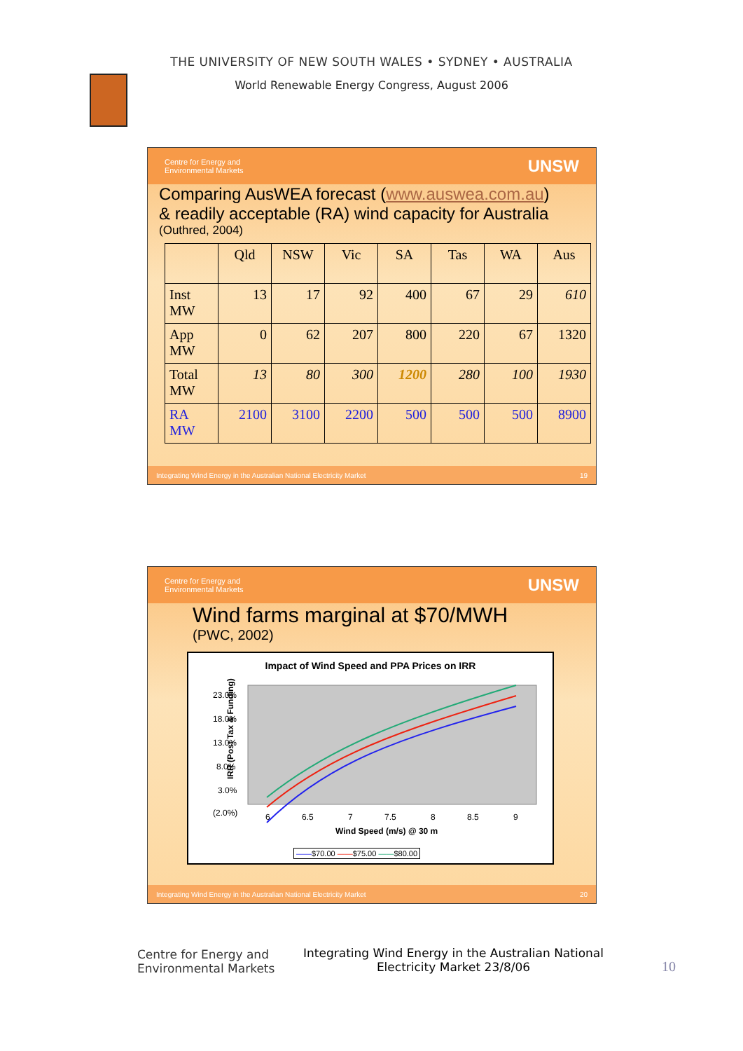THE UNIVERSITY OF NEW SOUTH WALES • SYDNEY • AUSTRALIA
World Renewable Energy Congress, August 2006
Centre for Energy and
Environmental Markets UNSW
Comparing AusWEA forecast (www.auswea.com.au)
& readily acceptable (RA) wind capacity for Australia
(Outhred, 2004)
| | Qld | NSW | Vic | SA | Tas | WA | Aus |
| --- | --- | --- | --- | --- | --- | --- | --- |
| Inst MW | 13 | 17 | 92 | 400 | 67 | 29 | 610 |
| App MW | 0 | 62 | 207 | 800 | 220 | 67 | 1320 |
| Total MW | 13 | 80 | 300 | 1200 | 280 | 100 | 1930 |
| RA MW | 2100 | 3100 | 2200 | 500 | 500 | 500 | 8900 |
Integrating Wind Energy in the Australian National Electricity Market 19
Centre for Energy and
Environmental Markets UNSW
Wind farms marginal at $70/MWH
(PWC, 2002)
Impact of Wind Speed and PPA Prices on IRR
IRR (Post Tax & Funding)
23.0%
18.0%
13.0%
8.0%
3.0%
(2.0%)
6
6.5
7
7.5
8
8.5
9
Wind Speed (m/s) @ 30 m
——$70.00 ——$75.00 ——$80.00
Integrating Wind Energy in the Australian National Electricity Market 20
Centre for Energy and
Environmental Markets
Integrating Wind Energy in the Australian National Electricity Market 23/8/06
10